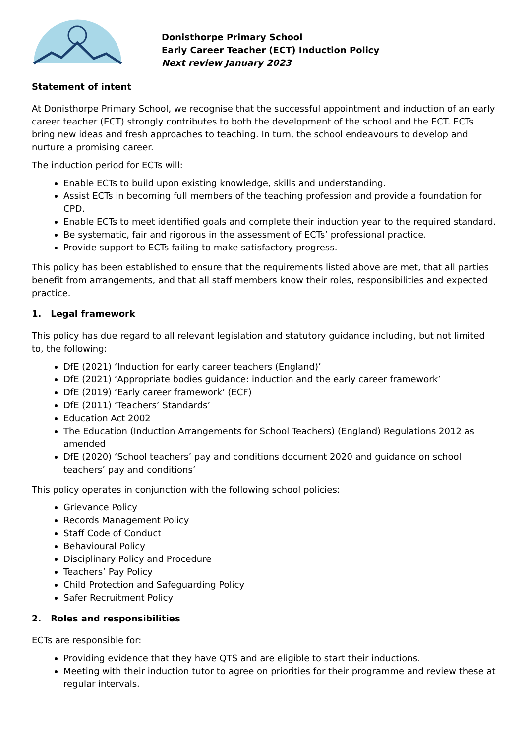Donisthorpe Primary School
Early Career Teacher (ECT) Induction Policy
Next review January 2023
Statement of intent
At Donisthorpe Primary School, we recognise that the successful appointment and induction of an early career teacher (ECT) strongly contributes to both the development of the school and the ECT. ECTs bring new ideas and fresh approaches to teaching. In turn, the school endeavours to develop and nurture a promising career.
The induction period for ECTs will:
Enable ECTs to build upon existing knowledge, skills and understanding.
Assist ECTs in becoming full members of the teaching profession and provide a foundation for CPD.
Enable ECTs to meet identified goals and complete their induction year to the required standard.
Be systematic, fair and rigorous in the assessment of ECTs’ professional practice.
Provide support to ECTs failing to make satisfactory progress.
This policy has been established to ensure that the requirements listed above are met, that all parties benefit from arrangements, and that all staff members know their roles, responsibilities and expected practice.
1. Legal framework
This policy has due regard to all relevant legislation and statutory guidance including, but not limited to, the following:
DfE (2021) ‘Induction for early career teachers (England)’
DfE (2021) ‘Appropriate bodies guidance: induction and the early career framework’
DfE (2019) ‘Early career framework’ (ECF)
DfE (2011) ‘Teachers’ Standards’
Education Act 2002
The Education (Induction Arrangements for School Teachers) (England) Regulations 2012 as amended
DfE (2020) ‘School teachers’ pay and conditions document 2020 and guidance on school teachers’ pay and conditions’
This policy operates in conjunction with the following school policies:
Grievance Policy
Records Management Policy
Staff Code of Conduct
Behavioural Policy
Disciplinary Policy and Procedure
Teachers’ Pay Policy
Child Protection and Safeguarding Policy
Safer Recruitment Policy
2. Roles and responsibilities
ECTs are responsible for:
Providing evidence that they have QTS and are eligible to start their inductions.
Meeting with their induction tutor to agree on priorities for their programme and review these at regular intervals.